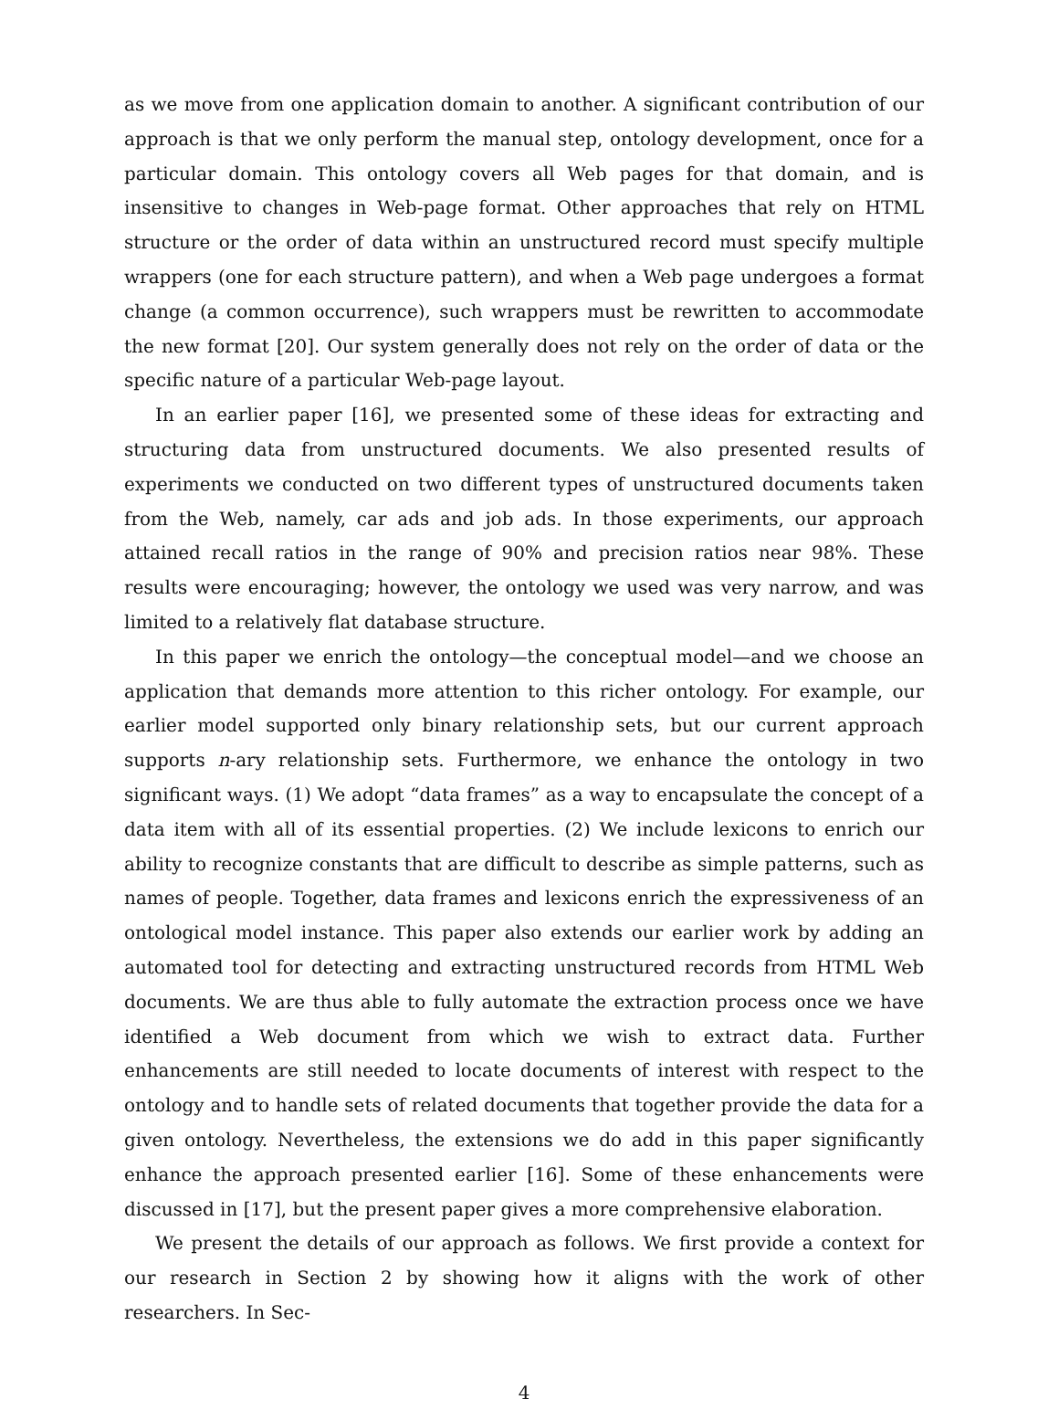as we move from one application domain to another. A significant contribution of our approach is that we only perform the manual step, ontology development, once for a particular domain. This ontology covers all Web pages for that domain, and is insensitive to changes in Web-page format. Other approaches that rely on HTML structure or the order of data within an unstructured record must specify multiple wrappers (one for each structure pattern), and when a Web page undergoes a format change (a common occurrence), such wrappers must be rewritten to accommodate the new format [20]. Our system generally does not rely on the order of data or the specific nature of a particular Web-page layout.
In an earlier paper [16], we presented some of these ideas for extracting and structuring data from unstructured documents. We also presented results of experiments we conducted on two different types of unstructured documents taken from the Web, namely, car ads and job ads. In those experiments, our approach attained recall ratios in the range of 90% and precision ratios near 98%. These results were encouraging; however, the ontology we used was very narrow, and was limited to a relatively flat database structure.
In this paper we enrich the ontology—the conceptual model—and we choose an application that demands more attention to this richer ontology. For example, our earlier model supported only binary relationship sets, but our current approach supports n-ary relationship sets. Furthermore, we enhance the ontology in two significant ways. (1) We adopt “data frames” as a way to encapsulate the concept of a data item with all of its essential properties. (2) We include lexicons to enrich our ability to recognize constants that are difficult to describe as simple patterns, such as names of people. Together, data frames and lexicons enrich the expressiveness of an ontological model instance. This paper also extends our earlier work by adding an automated tool for detecting and extracting unstructured records from HTML Web documents. We are thus able to fully automate the extraction process once we have identified a Web document from which we wish to extract data. Further enhancements are still needed to locate documents of interest with respect to the ontology and to handle sets of related documents that together provide the data for a given ontology. Nevertheless, the extensions we do add in this paper significantly enhance the approach presented earlier [16]. Some of these enhancements were discussed in [17], but the present paper gives a more comprehensive elaboration.
We present the details of our approach as follows. We first provide a context for our research in Section 2 by showing how it aligns with the work of other researchers. In Sec-
4